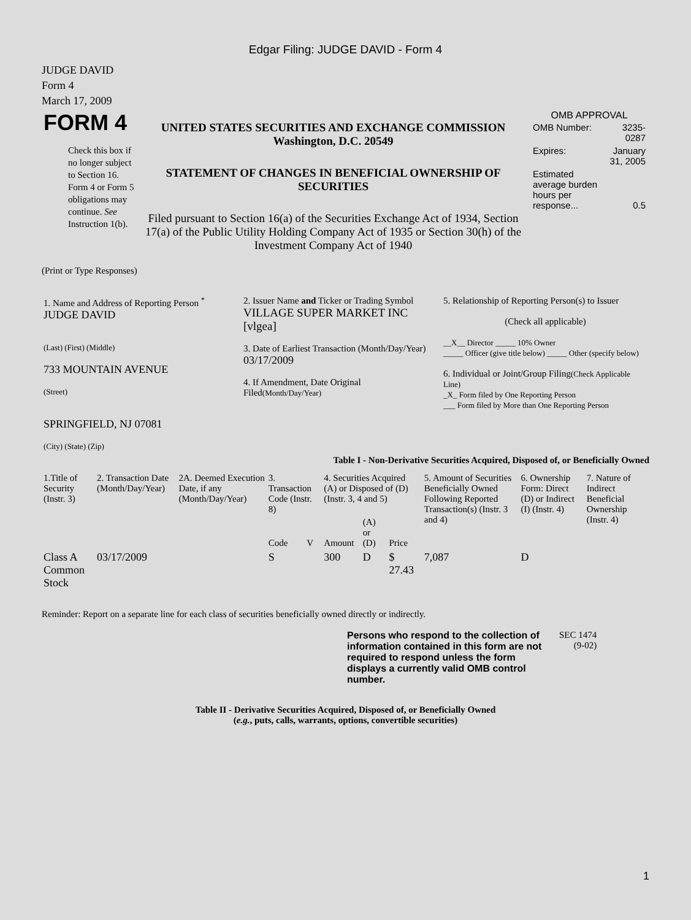Edgar Filing: JUDGE DAVID - Form 4
JUDGE DAVID
Form 4
March 17, 2009
| FORM 4 Check this box if no longer subject to Section 16. Form 4 or Form 5 obligations may continue. See Instruction 1(b). | UNITED STATES SECURITIES AND EXCHANGE COMMISSION Washington, D.C. 20549 STATEMENT OF CHANGES IN BENEFICIAL OWNERSHIP OF SECURITIES Filed pursuant to Section 16(a) of the Securities Exchange Act of 1934, Section 17(a) of the Public Utility Holding Company Act of 1935 or Section 30(h) of the Investment Company Act of 1940 | OMB APPROVAL / OMB Number: / 3235-0287 / / Expires: / January 31, 2005 / / Estimated average burden hours per response... / 0.5 / |
(Print or Type Responses)
| 1. Name and Address of Reporting Person <sup>*</sup> JUDGE DAVID (Last) (First) (Middle) 733 MOUNTAIN AVENUE (Street) SPRINGFIELD, NJ 07081 (City) (State) (Zip) | 2. Issuer Name and Ticker or Trading Symbol VILLAGE SUPER MARKET INC [vlgea] 3. Date of Earliest Transaction (Month/Day/Year) 03/17/2009 4. If Amendment, Date Original Filed (Month/Day/Year) | 5. Relationship of Reporting Person(s) to Issuer (Check all applicable) __X__ Director _____ 10% Owner _____ Officer (give title below) _____ Other (specify below) 6. Individual or Joint/Group Filing (Check Applicable Line) _X_ Form filed by One Reporting Person ___ Form filed by More than One Reporting Person |
Table I - Non-Derivative Securities Acquired, Disposed of, or Beneficially Owned
| 1.Title of Security (Instr. 3) | 2. Transaction Date (Month/Day/Year) | 2A. Deemed Execution Date, if any (Month/Day/Year) | 3. Transaction Code (Instr. 8) | | 4. Securities Acquired (A) or Disposed of (D) (Instr. 3, 4 and 5) | | | 5. Amount of Securities Beneficially Owned Following Reported Transaction(s) (Instr. 3 and 4) | 6. Ownership Form: Direct (D) or Indirect (I) (Instr. 4) | 7. Nature of Indirect Beneficial Ownership (Instr. 4) |
| --- | --- | --- | --- | --- | --- | --- | --- | --- | --- | --- |
| | | | Code | V | Amount | (A) or (D) | Price | | | |
| Class A Common Stock | 03/17/2009 | | S | | 300 | D | $ 27.43 | 7,087 | D | |
Reminder: Report on a separate line for each class of securities beneficially owned directly or indirectly.
| Persons who respond to the collection of information contained in this form are not required to respond unless the form displays a currently valid OMB control number. | SEC 1474 (9-02) |
Table II - Derivative Securities Acquired, Disposed of, or Beneficially Owned
(e.g., puts, calls, warrants, options, convertible securities)
1